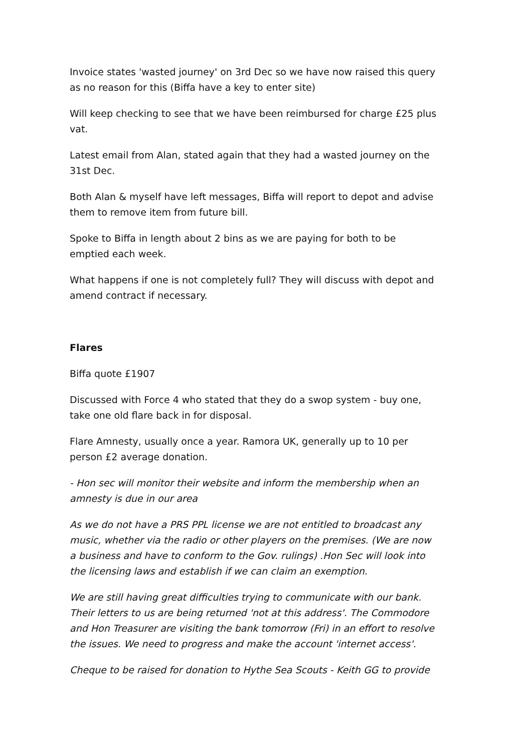Invoice states 'wasted journey' on 3rd Dec so we have now raised this query as no reason for this (Biffa have a key to enter site)
Will keep checking to see that we have been reimbursed for charge £25 plus vat.
Latest email from Alan, stated again that they had a wasted journey on the 31st Dec.
Both Alan & myself have left messages, Biffa will report to depot and advise them to remove item from future bill.
Spoke to Biffa in length about 2 bins as we are paying for both to be emptied each week.
What happens if one is not completely full? They will discuss with depot and amend contract if necessary.
Flares
Biffa quote £1907
Discussed with Force 4 who stated that they do a swop system - buy one, take one old flare back in for disposal.
Flare Amnesty, usually once a year. Ramora UK, generally up to 10 per person £2 average donation.
- Hon sec will monitor their website and inform the membership when an amnesty is due in our area
As we do not have a PRS PPL license we are not entitled to broadcast any music, whether via the radio or other players on the premises. (We are now a business and have to conform to the Gov. rulings) .Hon Sec will look into the licensing laws and establish if we can claim an exemption.
We are still having great difficulties trying to communicate with our bank. Their letters to us are being returned 'not at this address'. The Commodore and Hon Treasurer are visiting the bank tomorrow (Fri) in an effort to resolve the issues. We need to progress and make the account 'internet access'.
Cheque to be raised for donation to Hythe Sea Scouts - Keith GG to provide